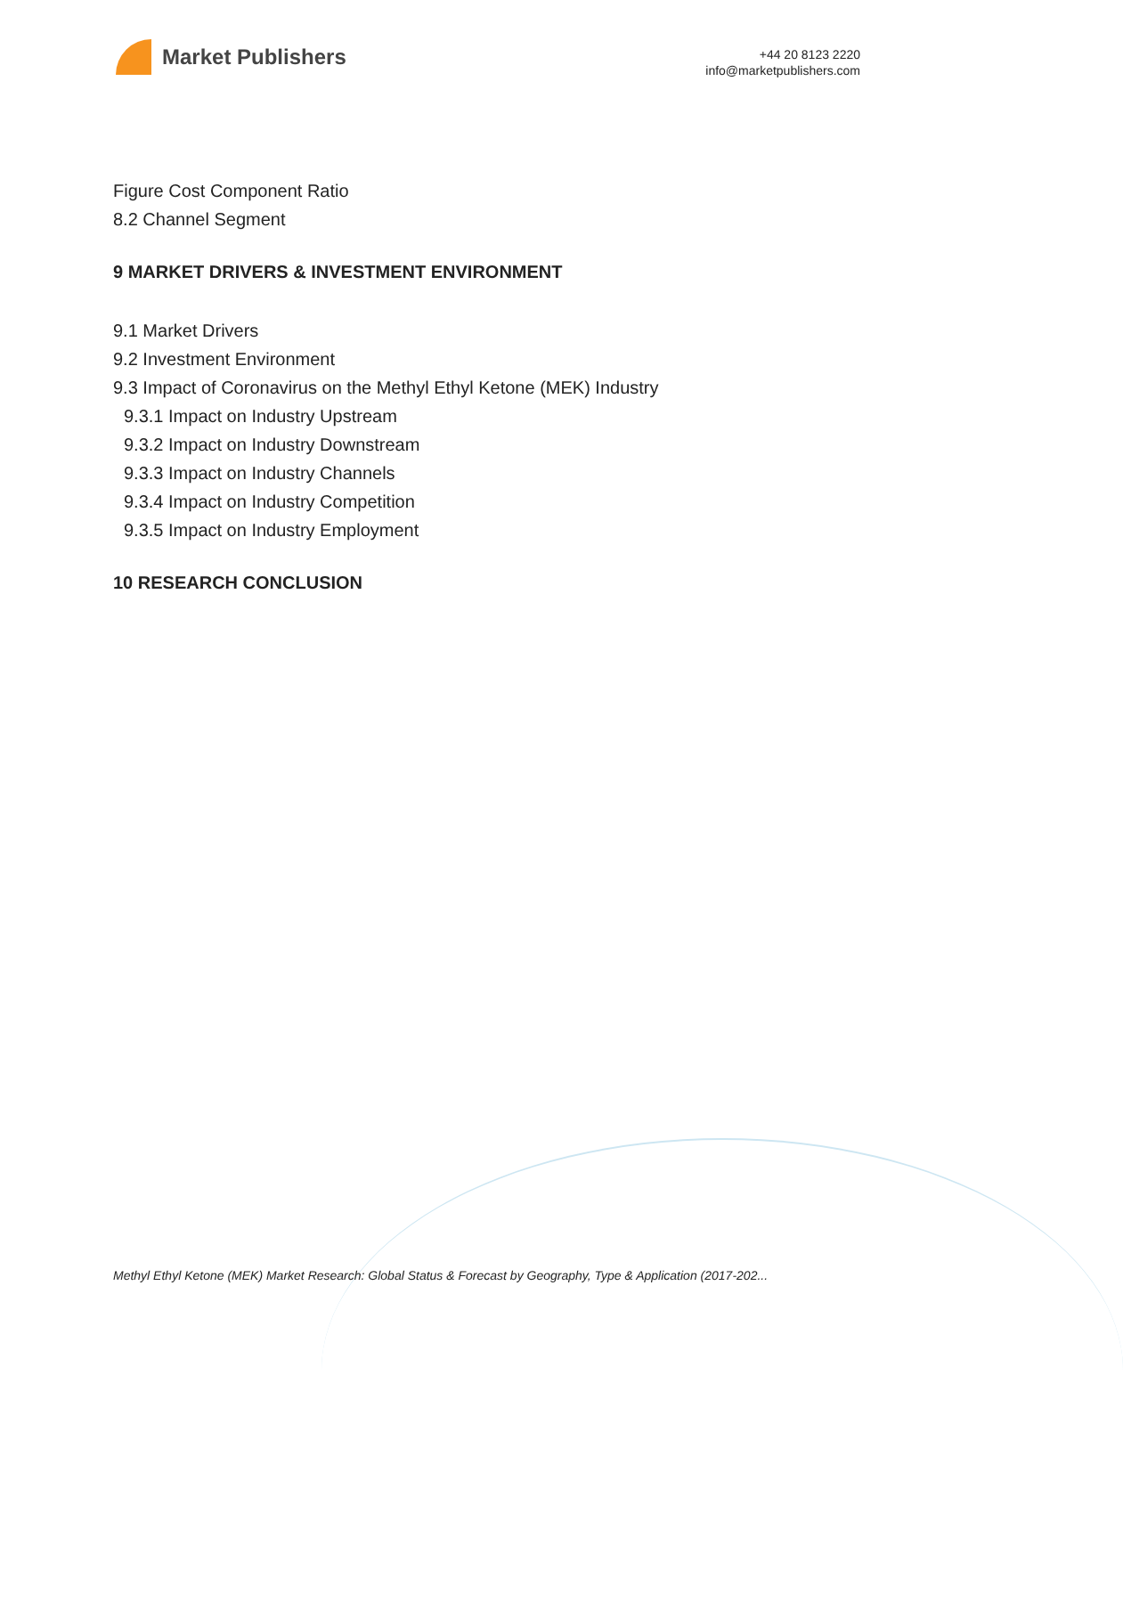Market Publishers
+44 20 8123 2220
info@marketpublishers.com
Figure Cost Component Ratio
8.2 Channel Segment
9 MARKET DRIVERS & INVESTMENT ENVIRONMENT
9.1 Market Drivers
9.2 Investment Environment
9.3 Impact of Coronavirus on the Methyl Ethyl Ketone (MEK) Industry
9.3.1 Impact on Industry Upstream
9.3.2 Impact on Industry Downstream
9.3.3 Impact on Industry Channels
9.3.4 Impact on Industry Competition
9.3.5 Impact on Industry Employment
10 RESEARCH CONCLUSION
Methyl Ethyl Ketone (MEK) Market Research: Global Status & Forecast by Geography, Type & Application (2017-202...